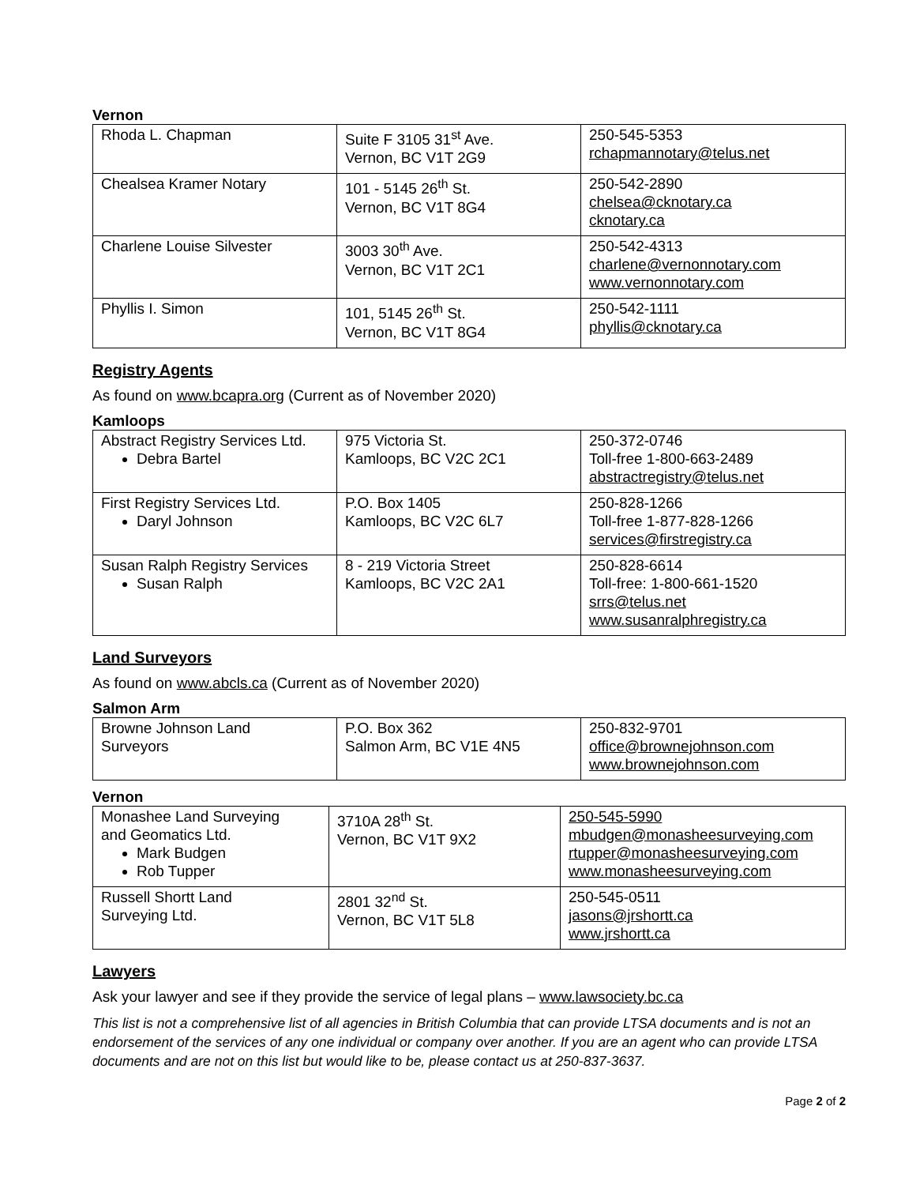Vernon
| Rhoda L. Chapman | Suite F 3105 31<sup>st</sup> Ave. Vernon, BC V1T 2G9 | 250-545-5353 rchapmannotary@telus.net |
| Chealsea Kramer Notary | 101 - 5145 26<sup>th</sup> St. Vernon, BC V1T 8G4 | 250-542-2890 chelsea@cknotary.ca cknotary.ca |
| Charlene Louise Silvester | 3003 30<sup>th</sup> Ave. Vernon, BC V1T 2C1 | 250-542-4313 charlene@vernonnotary.com www.vernonnotary.com |
| Phyllis I. Simon | 101, 5145 26<sup>th</sup> St. Vernon, BC V1T 8G4 | 250-542-1111 phyllis@cknotary.ca |
Registry Agents
As found on www.bcapra.org (Current as of November 2020)
Kamloops
| Abstract Registry Services Ltd. Debra Bartel | 975 Victoria St. Kamloops, BC V2C 2C1 | 250-372-0746 Toll-free 1-800-663-2489 abstractregistry@telus.net |
| First Registry Services Ltd. Daryl Johnson | P.O. Box 1405 Kamloops, BC V2C 6L7 | 250-828-1266 Toll-free 1-877-828-1266 services@firstregistry.ca |
| Susan Ralph Registry Services Susan Ralph | 8 - 219 Victoria Street Kamloops, BC V2C 2A1 | 250-828-6614 Toll-free: 1-800-661-1520 srrs@telus.net www.susanralphregistry.ca |
Land Surveyors
As found on www.abcls.ca (Current as of November 2020)
Salmon Arm
| Browne Johnson Land Surveyors | P.O. Box 362 Salmon Arm, BC V1E 4N5 | 250-832-9701 office@brownejohnson.com www.brownejohnson.com |
Vernon
| Monashee Land Surveying and Geomatics Ltd. Mark Budgen Rob Tupper | 3710A 28<sup>th</sup> St. Vernon, BC V1T 9X2 | 250-545-5990 mbudgen@monasheesurveying.com rtupper@monasheesurveying.com www.monasheesurveying.com |
| Russell Shortt Land Surveying Ltd. | 2801 32<sup>nd</sup> St. Vernon, BC V1T 5L8 | 250-545-0511 jasons@jrshortt.ca www.jrshortt.ca |
Lawyers
Ask your lawyer and see if they provide the service of legal plans – www.lawsociety.bc.ca
This list is not a comprehensive list of all agencies in British Columbia that can provide LTSA documents and is not an endorsement of the services of any one individual or company over another. If you are an agent who can provide LTSA documents and are not on this list but would like to be, please contact us at 250-837-3637.
Page 2 of 2